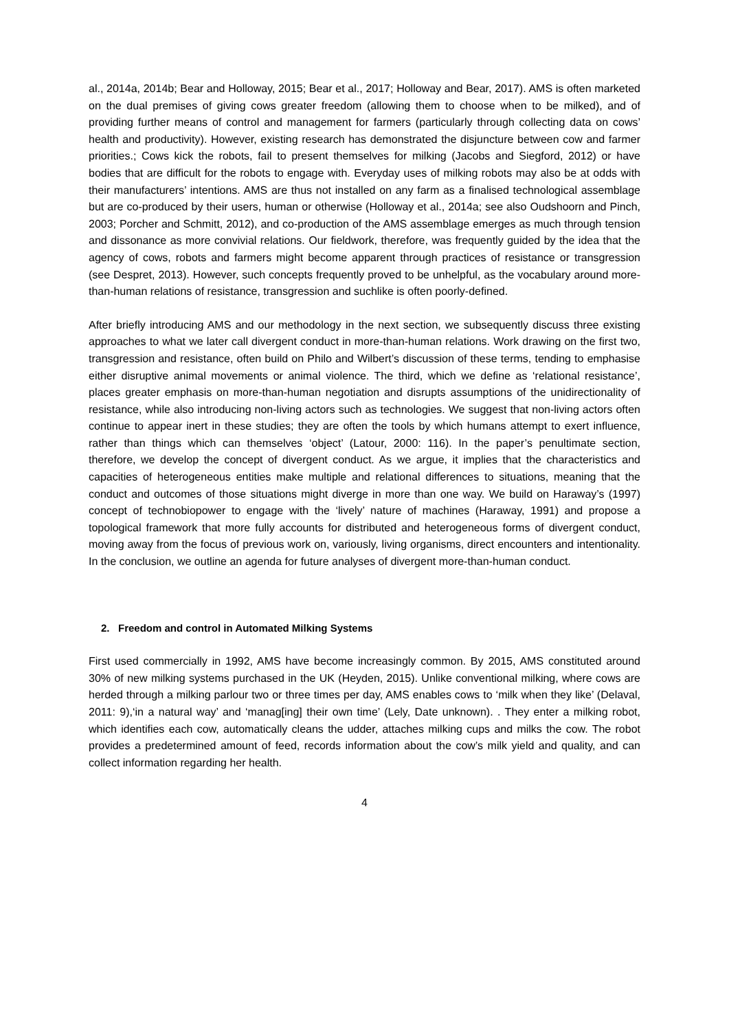al., 2014a, 2014b; Bear and Holloway, 2015; Bear et al., 2017; Holloway and Bear, 2017). AMS is often marketed on the dual premises of giving cows greater freedom (allowing them to choose when to be milked), and of providing further means of control and management for farmers (particularly through collecting data on cows’ health and productivity). However, existing research has demonstrated the disjuncture between cow and farmer priorities.; Cows kick the robots, fail to present themselves for milking (Jacobs and Siegford, 2012) or have bodies that are difficult for the robots to engage with. Everyday uses of milking robots may also be at odds with their manufacturers’ intentions. AMS are thus not installed on any farm as a finalised technological assemblage but are co-produced by their users, human or otherwise (Holloway et al., 2014a; see also Oudshoorn and Pinch, 2003; Porcher and Schmitt, 2012), and co-production of the AMS assemblage emerges as much through tension and dissonance as more convivial relations. Our fieldwork, therefore, was frequently guided by the idea that the agency of cows, robots and farmers might become apparent through practices of resistance or transgression (see Despret, 2013). However, such concepts frequently proved to be unhelpful, as the vocabulary around more-than-human relations of resistance, transgression and suchlike is often poorly-defined.
After briefly introducing AMS and our methodology in the next section, we subsequently discuss three existing approaches to what we later call divergent conduct in more-than-human relations. Work drawing on the first two, transgression and resistance, often build on Philo and Wilbert’s discussion of these terms, tending to emphasise either disruptive animal movements or animal violence. The third, which we define as ‘relational resistance’, places greater emphasis on more-than-human negotiation and disrupts assumptions of the unidirectionality of resistance, while also introducing non-living actors such as technologies. We suggest that non-living actors often continue to appear inert in these studies; they are often the tools by which humans attempt to exert influence, rather than things which can themselves ‘object’ (Latour, 2000: 116). In the paper’s penultimate section, therefore, we develop the concept of divergent conduct. As we argue, it implies that the characteristics and capacities of heterogeneous entities make multiple and relational differences to situations, meaning that the conduct and outcomes of those situations might diverge in more than one way. We build on Haraway’s (1997) concept of technobiopower to engage with the ‘lively’ nature of machines (Haraway, 1991) and propose a topological framework that more fully accounts for distributed and heterogeneous forms of divergent conduct, moving away from the focus of previous work on, variously, living organisms, direct encounters and intentionality. In the conclusion, we outline an agenda for future analyses of divergent more-than-human conduct.
2. Freedom and control in Automated Milking Systems
First used commercially in 1992, AMS have become increasingly common. By 2015, AMS constituted around 30% of new milking systems purchased in the UK (Heyden, 2015). Unlike conventional milking, where cows are herded through a milking parlour two or three times per day, AMS enables cows to ‘milk when they like’ (Delaval, 2011: 9),‘in a natural way’ and ‘manag[ing] their own time’ (Lely, Date unknown). . They enter a milking robot, which identifies each cow, automatically cleans the udder, attaches milking cups and milks the cow. The robot provides a predetermined amount of feed, records information about the cow’s milk yield and quality, and can collect information regarding her health.
4